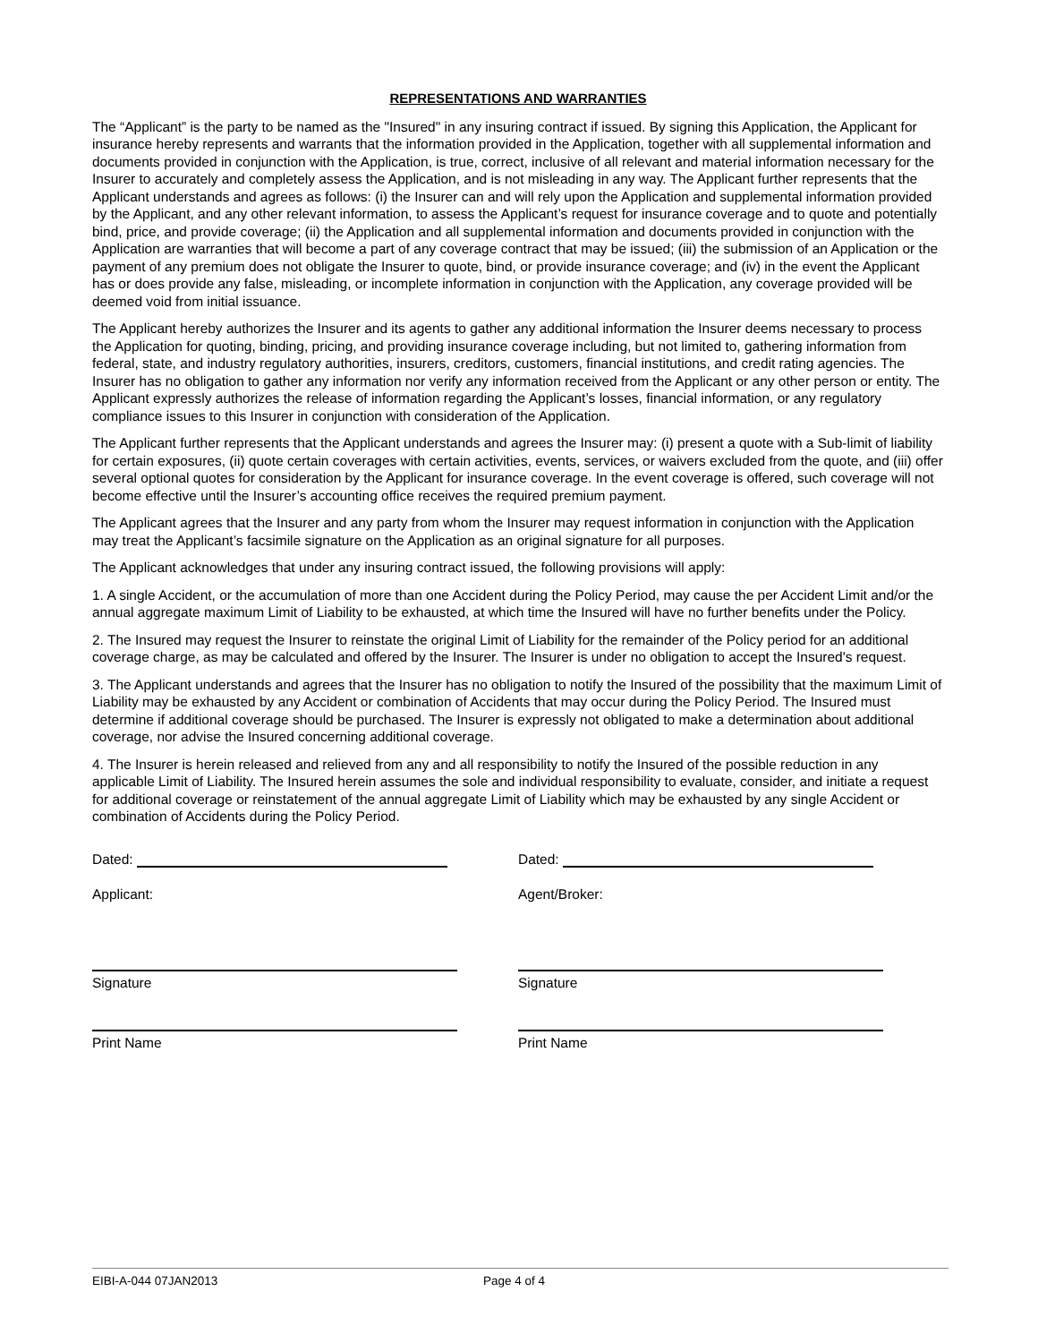REPRESENTATIONS AND WARRANTIES
The “Applicant” is the party to be named as the "Insured" in any insuring contract if issued. By signing this Application, the Applicant for insurance hereby represents and warrants that the information provided in the Application, together with all supplemental information and documents provided in conjunction with the Application, is true, correct, inclusive of all relevant and material information necessary for the Insurer to accurately and completely assess the Application, and is not misleading in any way. The Applicant further represents that the Applicant understands and agrees as follows: (i) the Insurer can and will rely upon the Application and supplemental information provided by the Applicant, and any other relevant information, to assess the Applicant’s request for insurance coverage and to quote and potentially bind, price, and provide coverage; (ii) the Application and all supplemental information and documents provided in conjunction with the Application are warranties that will become a part of any coverage contract that may be issued; (iii) the submission of an Application or the payment of any premium does not obligate the Insurer to quote, bind, or provide insurance coverage; and (iv) in the event the Applicant has or does provide any false, misleading, or incomplete information in conjunction with the Application, any coverage provided will be deemed void from initial issuance.
The Applicant hereby authorizes the Insurer and its agents to gather any additional information the Insurer deems necessary to process the Application for quoting, binding, pricing, and providing insurance coverage including, but not limited to, gathering information from federal, state, and industry regulatory authorities, insurers, creditors, customers, financial institutions, and credit rating agencies. The Insurer has no obligation to gather any information nor verify any information received from the Applicant or any other person or entity. The Applicant expressly authorizes the release of information regarding the Applicant’s losses, financial information, or any regulatory compliance issues to this Insurer in conjunction with consideration of the Application.
The Applicant further represents that the Applicant understands and agrees the Insurer may: (i) present a quote with a Sub-limit of liability for certain exposures, (ii) quote certain coverages with certain activities, events, services, or waivers excluded from the quote, and (iii) offer several optional quotes for consideration by the Applicant for insurance coverage. In the event coverage is offered, such coverage will not become effective until the Insurer’s accounting office receives the required premium payment.
The Applicant agrees that the Insurer and any party from whom the Insurer may request information in conjunction with the Application may treat the Applicant’s facsimile signature on the Application as an original signature for all purposes.
The Applicant acknowledges that under any insuring contract issued, the following provisions will apply:
1. A single Accident, or the accumulation of more than one Accident during the Policy Period, may cause the per Accident Limit and/or the annual aggregate maximum Limit of Liability to be exhausted, at which time the Insured will have no further benefits under the Policy.
2. The Insured may request the Insurer to reinstate the original Limit of Liability for the remainder of the Policy period for an additional coverage charge, as may be calculated and offered by the Insurer. The Insurer is under no obligation to accept the Insured's request.
3. The Applicant understands and agrees that the Insurer has no obligation to notify the Insured of the possibility that the maximum Limit of Liability may be exhausted by any Accident or combination of Accidents that may occur during the Policy Period. The Insured must determine if additional coverage should be purchased. The Insurer is expressly not obligated to make a determination about additional coverage, nor advise the Insured concerning additional coverage.
4. The Insurer is herein released and relieved from any and all responsibility to notify the Insured of the possible reduction in any applicable Limit of Liability. The Insured herein assumes the sole and individual responsibility to evaluate, consider, and initiate a request for additional coverage or reinstatement of the annual aggregate Limit of Liability which may be exhausted by any single Accident or combination of Accidents during the Policy Period.
Dated:
Applicant:
Signature
Print Name
Dated:
Agent/Broker:
Signature
Print Name
EIBI-A-044 07JAN2013 Page 4 of 4